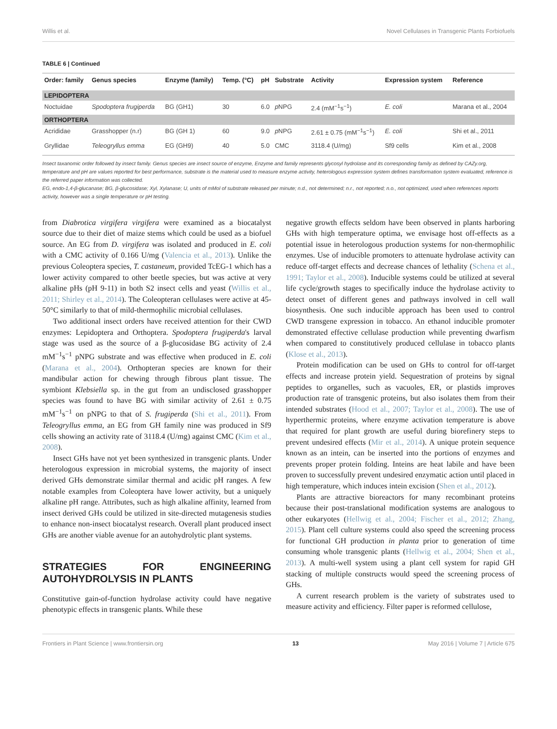Willis et al. Novel Cellulases in Transgenic Plants Forbiofuels
TABLE 6 | Continued
| Order: family | Genus species | Enzyme (family) | Temp. (°C) | pH | Substrate | Activity | Expression system | Reference |
| --- | --- | --- | --- | --- | --- | --- | --- | --- |
| LEPIDOPTERA | | | | | | | | |
| Noctuidae | Spodoptera frugiperda | BG (GH1) | 30 | 6.0 | p NPG | 2.4 (mM<sup>−1</sup>s<sup>−1</sup>) | E. coli | Marana et al., 2004 |
| ORTHOPTERA | | | | | | | | |
| Acrididae | Grasshopper (n.r) | BG (GH 1) | 60 | 9.0 | p NPG | 2.61 ± 0.75 (mM<sup>−1</sup>s<sup>−1</sup>) | E. coli | Shi et al., 2011 |
| Gryllidae | Teleogryllus emma | EG (GH9) | 40 | 5.0 | CMC | 3118.4 (U/mg) | Sf9 cells | Kim et al., 2008 |
Insect taxanomic order followed by insect family. Genus species are insect source of enzyme, Enzyme and family represents glycosyl hydrolase and its corresponding family as defined by CAZy.org, temperature and pH are values reported for best performance, substrate is the material used to measure enzyme activity, heterologous expression system defines transformation system evaluated, reference is the referred paper information was collected.
EG, endo-1,4-β-glucanase; BG, β-glucosidase; Xyl, Xylanase; U, units of mMol of substrate released per minute; n.d., not determined; n.r., not reported; n.o., not optimized, used when references reports activity, however was a single temperature or pH testing.
from Diabrotica virgifera virgifera were examined as a biocatalyst source due to their diet of maize stems which could be used as a biofuel source. An EG from D. virgifera was isolated and produced in E. coli with a CMC activity of 0.166 U/mg (Valencia et al., 2013). Unlike the previous Coleoptera species, T. castaneum, provided TcEG-1 which has a lower activity compared to other beetle species, but was active at very alkaline pHs (pH 9-11) in both S2 insect cells and yeast (Willis et al., 2011; Shirley et al., 2014). The Coleopteran cellulases were active at 45-50°C similarly to that of mild-thermophilic microbial cellulases.
Two additional insect orders have received attention for their CWD enzymes: Lepidoptera and Orthoptera. Spodoptera frugiperda's larval stage was used as the source of a β-glucosidase BG activity of 2.4 mM<sup>−1</sup>s<sup>−1</sup> pNPG substrate and was effective when produced in E. coli (Marana et al., 2004). Orthopteran species are known for their mandibular action for chewing through fibrous plant tissue. The symbiont Klebsiella sp. in the gut from an undisclosed grasshopper species was found to have BG with similar activity of 2.61 ± 0.75 mM<sup>−1</sup>s<sup>−1</sup> on pNPG to that of S. frugiperda (Shi et al., 2011). From Teleogryllus emma, an EG from GH family nine was produced in Sf9 cells showing an activity rate of 3118.4 (U/mg) against CMC (Kim et al., 2008).
Insect GHs have not yet been synthesized in transgenic plants. Under heterologous expression in microbial systems, the majority of insect derived GHs demonstrate similar thermal and acidic pH ranges. A few notable examples from Coleoptera have lower activity, but a uniquely alkaline pH range. Attributes, such as high alkaline affinity, learned from insect derived GHs could be utilized in site-directed mutagenesis studies to enhance non-insect biocatalyst research. Overall plant produced insect GHs are another viable avenue for an autohydrolytic plant systems.
STRATEGIES FOR ENGINEERING AUTOHYDROLYSIS IN PLANTS
Constitutive gain-of-function hydrolase activity could have negative phenotypic effects in transgenic plants. While these
negative growth effects seldom have been observed in plants harboring GHs with high temperature optima, we envisage host off-effects as a potential issue in heterologous production systems for non-thermophilic enzymes. Use of inducible promoters to attenuate hydrolase activity can reduce off-target effects and decrease chances of lethality (Schena et al., 1991; Taylor et al., 2008). Inducible systems could be utilized at several life cycle/growth stages to specifically induce the hydrolase activity to detect onset of different genes and pathways involved in cell wall biosynthesis. One such inducible approach has been used to control CWD transgene expression in tobacco. An ethanol inducible promoter demonstrated effective cellulase production while preventing dwarfism when compared to constitutively produced cellulase in tobacco plants (Klose et al., 2013).
Protein modification can be used on GHs to control for off-target effects and increase protein yield. Sequestration of proteins by signal peptides to organelles, such as vacuoles, ER, or plastids improves production rate of transgenic proteins, but also isolates them from their intended substrates (Hood et al., 2007; Taylor et al., 2008). The use of hyperthermic proteins, where enzyme activation temperature is above that required for plant growth are useful during biorefinery steps to prevent undesired effects (Mir et al., 2014). A unique protein sequence known as an intein, can be inserted into the portions of enzymes and prevents proper protein folding. Inteins are heat labile and have been proven to successfully prevent undesired enzymatic action until placed in high temperature, which induces intein excision (Shen et al., 2012).
Plants are attractive bioreactors for many recombinant proteins because their post-translational modification systems are analogous to other eukaryotes (Hellwig et al., 2004; Fischer et al., 2012; Zhang, 2015). Plant cell culture systems could also speed the screening process for functional GH production in planta prior to generation of time consuming whole transgenic plants (Hellwig et al., 2004; Shen et al., 2013). A multi-well system using a plant cell system for rapid GH stacking of multiple constructs would speed the screening process of GHs.
A current research problem is the variety of substrates used to measure activity and efficiency. Filter paper is reformed cellulose,
Frontiers in Plant Science | www.frontiersin.org 13 May 2016 | Volume 7 | Article 675